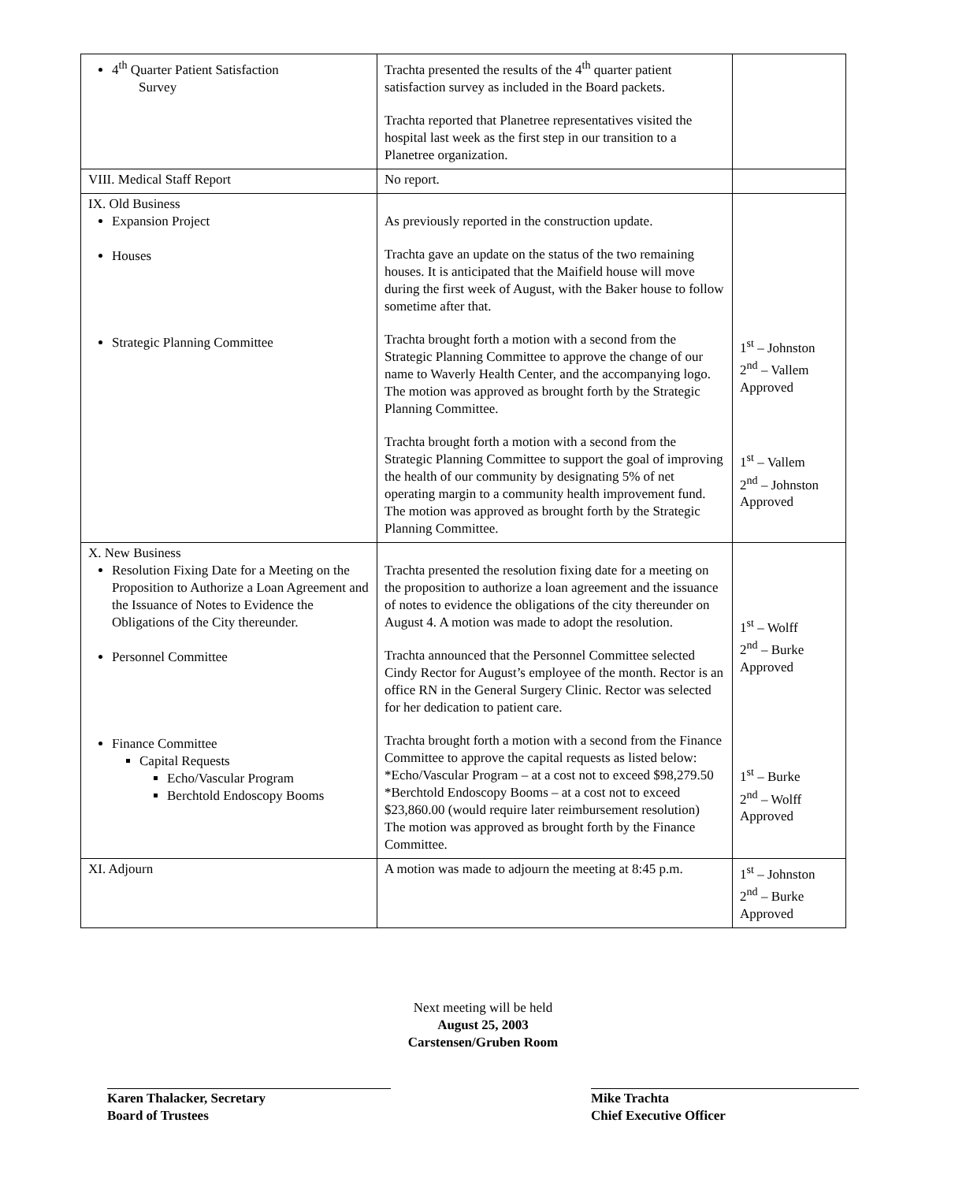| 4<sup>th</sup> Quarter Patient Satisfaction Survey | Trachta presented the results of the 4<sup>th</sup> quarter patient satisfaction survey as included in the Board packets. Trachta reported that Planetree representatives visited the hospital last week as the first step in our transition to a Planetree organization. | |
| VIII. Medical Staff Report | No report. | |
| IX. Old Business Expansion Project Houses Strategic Planning Committee | As previously reported in the construction update. Trachta gave an update on the status of the two remaining houses. It is anticipated that the Maifield house will move during the first week of August, with the Baker house to follow sometime after that. Trachta brought forth a motion with a second from the Strategic Planning Committee to approve the change of our name to Waverly Health Center, and the accompanying logo. The motion was approved as brought forth by the Strategic Planning Committee. Trachta brought forth a motion with a second from the Strategic Planning Committee to support the goal of improving the health of our community by designating 5% of net operating margin to a community health improvement fund. The motion was approved as brought forth by the Strategic Planning Committee. | 1<sup>st</sup> – Johnston 2<sup>nd</sup> – Vallem Approved 1<sup>st</sup> – Vallem 2<sup>nd</sup> – Johnston Approved |
| X. New Business Resolution Fixing Date for a Meeting on the Proposition to Authorize a Loan Agreement and the Issuance of Notes to Evidence the Obligations of the City thereunder. Personnel Committee Finance Committee Capital Requests Echo/Vascular Program Berchtold Endoscopy Booms | Trachta presented the resolution fixing date for a meeting on the proposition to authorize a loan agreement and the issuance of notes to evidence the obligations of the city thereunder on August 4. A motion was made to adopt the resolution. Trachta announced that the Personnel Committee selected Cindy Rector for August’s employee of the month. Rector is an office RN in the General Surgery Clinic. Rector was selected for her dedication to patient care. Trachta brought forth a motion with a second from the Finance Committee to approve the capital requests as listed below: *Echo/Vascular Program – at a cost not to exceed $98,279.50 *Berchtold Endoscopy Booms – at a cost not to exceed $23,860.00 (would require later reimbursement resolution) The motion was approved as brought forth by the Finance Committee. | 1<sup>st</sup> – Wolff 2<sup>nd</sup> – Burke Approved 1<sup>st</sup> – Burke 2<sup>nd</sup> – Wolff Approved |
| XI. Adjourn | A motion was made to adjourn the meeting at 8:45 p.m. | 1<sup>st</sup> – Johnston 2<sup>nd</sup> – Burke Approved |
Next meeting will be held
August 25, 2003
Carstensen/Gruben Room
Karen Thalacker, Secretary
Board of Trustees
Mike Trachta
Chief Executive Officer